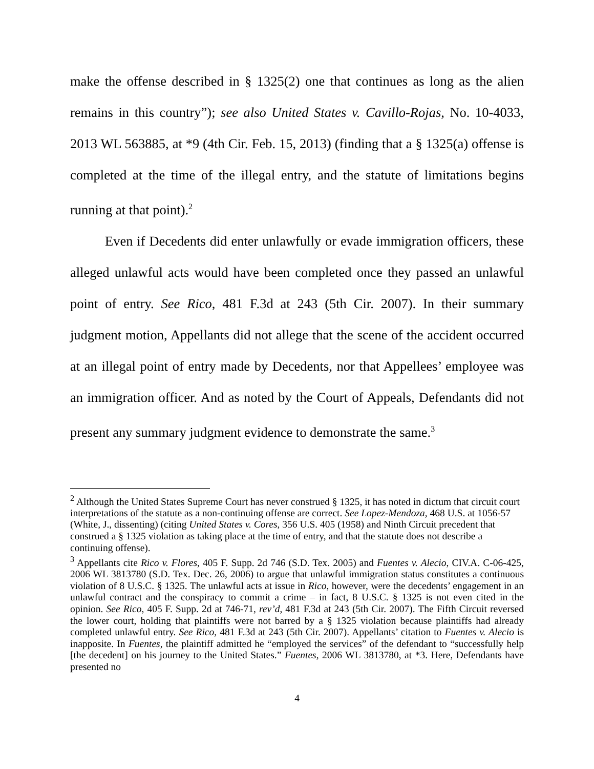make the offense described in § 1325(2) one that continues as long as the alien remains in this country”); see also United States v. Cavillo-Rojas, No. 10-4033, 2013 WL 563885, at *9 (4th Cir. Feb. 15, 2013) (finding that a § 1325(a) offense is completed at the time of the illegal entry, and the statute of limitations begins running at that point).<sup>2</sup>
Even if Decedents did enter unlawfully or evade immigration officers, these alleged unlawful acts would have been completed once they passed an unlawful point of entry. See Rico, 481 F.3d at 243 (5th Cir. 2007). In their summary judgment motion, Appellants did not allege that the scene of the accident occurred at an illegal point of entry made by Decedents, nor that Appellees’ employee was an immigration officer. And as noted by the Court of Appeals, Defendants did not present any summary judgment evidence to demonstrate the same.<sup>3</sup>
<sup>2</sup> Although the United States Supreme Court has never construed § 1325, it has noted in dictum that circuit court interpretations of the statute as a non-continuing offense are correct. See Lopez-Mendoza, 468 U.S. at 1056-57 (White, J., dissenting) (citing United States v. Cores, 356 U.S. 405 (1958) and Ninth Circuit precedent that construed a § 1325 violation as taking place at the time of entry, and that the statute does not describe a continuing offense).
<sup>3</sup> Appellants cite Rico v. Flores, 405 F. Supp. 2d 746 (S.D. Tex. 2005) and Fuentes v. Alecio, CIV.A. C-06-425, 2006 WL 3813780 (S.D. Tex. Dec. 26, 2006) to argue that unlawful immigration status constitutes a continuous violation of 8 U.S.C. § 1325. The unlawful acts at issue in Rico, however, were the decedents’ engagement in an unlawful contract and the conspiracy to commit a crime – in fact, 8 U.S.C. § 1325 is not even cited in the opinion. See Rico, 405 F. Supp. 2d at 746-71, rev’d, 481 F.3d at 243 (5th Cir. 2007). The Fifth Circuit reversed the lower court, holding that plaintiffs were not barred by a § 1325 violation because plaintiffs had already completed unlawful entry. See Rico, 481 F.3d at 243 (5th Cir. 2007). Appellants’ citation to Fuentes v. Alecio is inapposite. In Fuentes, the plaintiff admitted he “employed the services” of the defendant to “successfully help [the decedent] on his journey to the United States.” Fuentes, 2006 WL 3813780, at *3. Here, Defendants have presented no
4